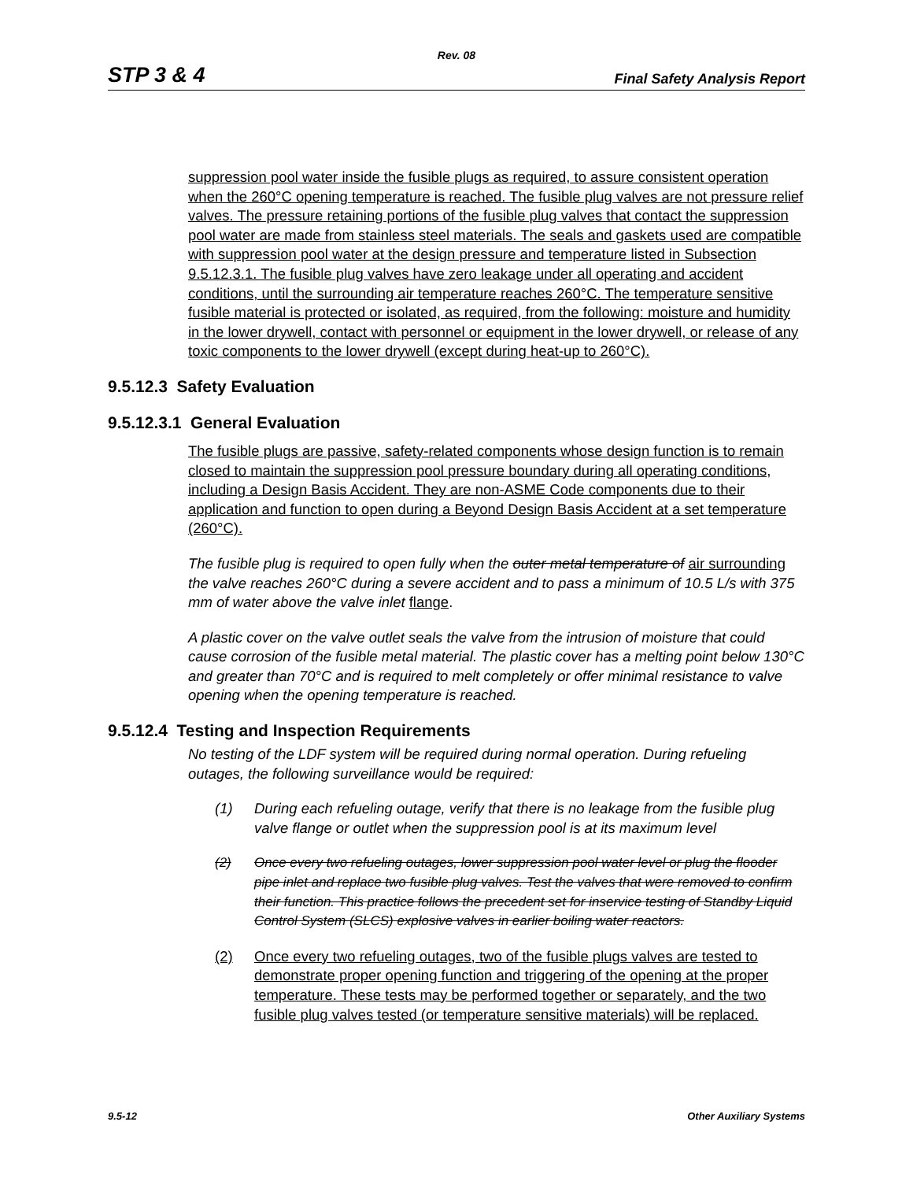Rev. 08
STP 3 & 4 Final Safety Analysis Report
suppression pool water inside the fusible plugs as required, to assure consistent operation when the 260°C opening temperature is reached. The fusible plug valves are not pressure relief valves. The pressure retaining portions of the fusible plug valves that contact the suppression pool water are made from stainless steel materials. The seals and gaskets used are compatible with suppression pool water at the design pressure and temperature listed in Subsection 9.5.12.3.1. The fusible plug valves have zero leakage under all operating and accident conditions, until the surrounding air temperature reaches 260°C. The temperature sensitive fusible material is protected or isolated, as required, from the following: moisture and humidity in the lower drywell, contact with personnel or equipment in the lower drywell, or release of any toxic components to the lower drywell (except during heat-up to 260°C).
9.5.12.3 Safety Evaluation
9.5.12.3.1 General Evaluation
The fusible plugs are passive, safety-related components whose design function is to remain closed to maintain the suppression pool pressure boundary during all operating conditions, including a Design Basis Accident. They are non-ASME Code components due to their application and function to open during a Beyond Design Basis Accident at a set temperature (260°C).
The fusible plug is required to open fully when the outer metal temperature of air surrounding the valve reaches 260°C during a severe accident and to pass a minimum of 10.5 L/s with 375 mm of water above the valve inlet flange.
A plastic cover on the valve outlet seals the valve from the intrusion of moisture that could cause corrosion of the fusible metal material. The plastic cover has a melting point below 130°C and greater than 70°C and is required to melt completely or offer minimal resistance to valve opening when the opening temperature is reached.
9.5.12.4 Testing and Inspection Requirements
No testing of the LDF system will be required during normal operation. During refueling outages, the following surveillance would be required:
(1) During each refueling outage, verify that there is no leakage from the fusible plug valve flange or outlet when the suppression pool is at its maximum level
(2) Once every two refueling outages, lower suppression pool water level or plug the flooder pipe inlet and replace two fusible plug valves. Test the valves that were removed to confirm their function. This practice follows the precedent set for inservice testing of Standby Liquid Control System (SLCS) explosive valves in earlier boiling water reactors.
(2) Once every two refueling outages, two of the fusible plugs valves are tested to demonstrate proper opening function and triggering of the opening at the proper temperature. These tests may be performed together or separately, and the two fusible plug valves tested (or temperature sensitive materials) will be replaced.
9.5-12 Other Auxiliary Systems